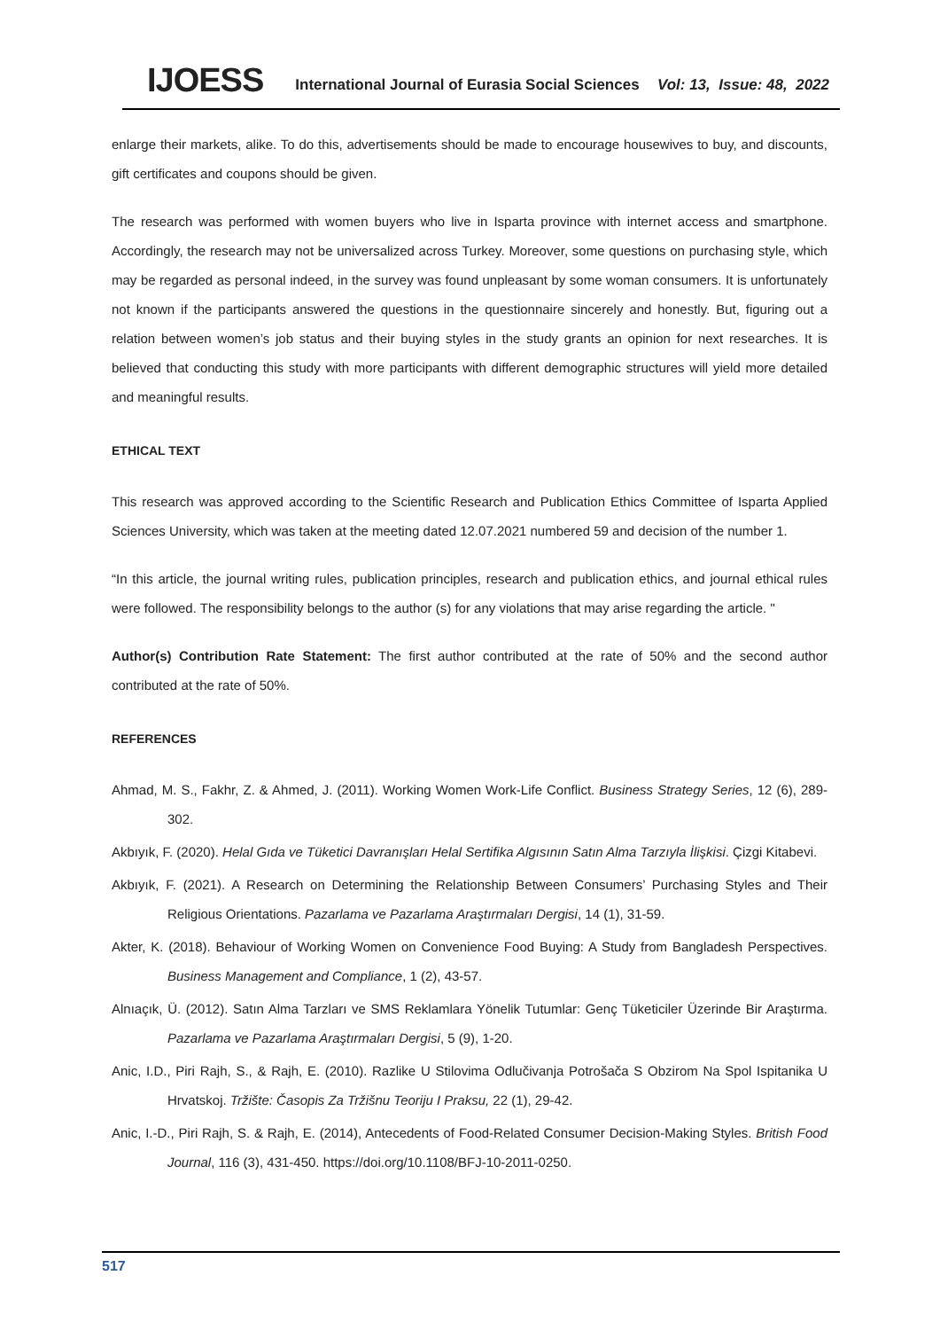IJOESS International Journal of Eurasia Social Sciences Vol: 13, Issue: 48, 2022
enlarge their markets, alike. To do this, advertisements should be made to encourage housewives to buy, and discounts, gift certificates and coupons should be given.
The research was performed with women buyers who live in Isparta province with internet access and smartphone. Accordingly, the research may not be universalized across Turkey. Moreover, some questions on purchasing style, which may be regarded as personal indeed, in the survey was found unpleasant by some woman consumers. It is unfortunately not known if the participants answered the questions in the questionnaire sincerely and honestly. But, figuring out a relation between women’s job status and their buying styles in the study grants an opinion for next researches. It is believed that conducting this study with more participants with different demographic structures will yield more detailed and meaningful results.
ETHICAL TEXT
This research was approved according to the Scientific Research and Publication Ethics Committee of Isparta Applied Sciences University, which was taken at the meeting dated 12.07.2021 numbered 59 and decision of the number 1.
“In this article, the journal writing rules, publication principles, research and publication ethics, and journal ethical rules were followed. The responsibility belongs to the author (s) for any violations that may arise regarding the article. "
Author(s) Contribution Rate Statement: The first author contributed at the rate of 50% and the second author contributed at the rate of 50%.
REFERENCES
Ahmad, M. S., Fakhr, Z. & Ahmed, J. (2011). Working Women Work-Life Conflict. Business Strategy Series, 12 (6), 289-302.
Akbıyık, F. (2020). Helal Gıda ve Tüketici Davranışları Helal Sertifika Algısının Satın Alma Tarzıyla İlişkisi. Çizgi Kitabevi.
Akbıyık, F. (2021). A Research on Determining the Relationship Between Consumers’ Purchasing Styles and Their Religious Orientations. Pazarlama ve Pazarlama Araştırmaları Dergisi, 14 (1), 31-59.
Akter, K. (2018). Behaviour of Working Women on Convenience Food Buying: A Study from Bangladesh Perspectives. Business Management and Compliance, 1 (2), 43-57.
Alnıaçık, Ü. (2012). Satın Alma Tarzları ve SMS Reklamlara Yönelik Tutumlar: Genç Tüketiciler Üzerinde Bir Araştırma. Pazarlama ve Pazarlama Araştırmaları Dergisi, 5 (9), 1-20.
Anic, I.D., Piri Rajh, S., & Rajh, E. (2010). Razlike U Stilovima Odlučivanja Potrošača S Obzirom Na Spol Ispitanika U Hrvatskoj. Tržište: Časopis Za Tržišnu Teoriju I Praksu, 22 (1), 29-42.
Anic, I.-D., Piri Rajh, S. & Rajh, E. (2014), Antecedents of Food-Related Consumer Decision-Making Styles. British Food Journal, 116 (3), 431-450. https://doi.org/10.1108/BFJ-10-2011-0250.
517